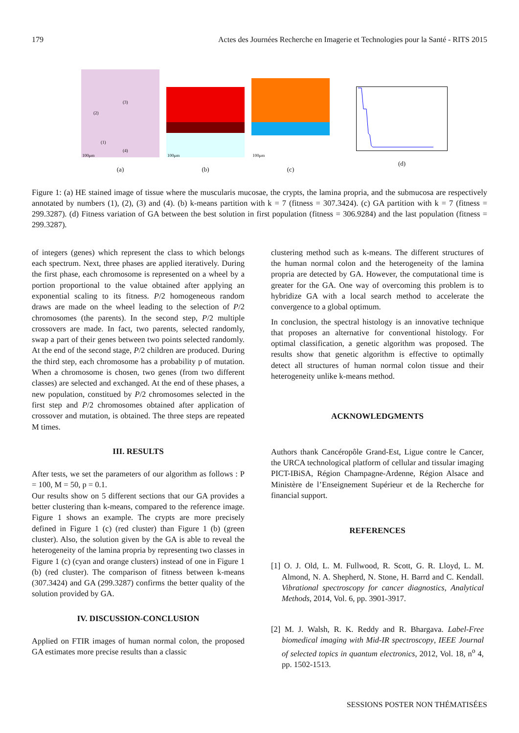179 Actes des Journées Recherche en Imagerie et Technologies pour la Santé - RITS 2015
(3)
(2)
(1)
(4)
100μm
(a)
100μm
(b)
100μm
(c)
(d)
Figure 1: (a) HE stained image of tissue where the muscularis mucosae, the crypts, the lamina propria, and the submucosa are respectively annotated by numbers (1), (2), (3) and (4). (b) k-means partition with k = 7 (fitness = 307.3424). (c) GA partition with k = 7 (fitness = 299.3287). (d) Fitness variation of GA between the best solution in first population (fitness = 306.9284) and the last population (fitness = 299.3287).
of integers (genes) which represent the class to which belongs each spectrum. Next, three phases are applied iteratively. During the first phase, each chromosome is represented on a wheel by a portion proportional to the value obtained after applying an exponential scaling to its fitness. P/2 homogeneous random draws are made on the wheel leading to the selection of P/2 chromosomes (the parents). In the second step, P/2 multiple crossovers are made. In fact, two parents, selected randomly, swap a part of their genes between two points selected randomly. At the end of the second stage, P/2 children are produced. During the third step, each chromosome has a probability p of mutation. When a chromosome is chosen, two genes (from two different classes) are selected and exchanged. At the end of these phases, a new population, constitued by P/2 chromosomes selected in the first step and P/2 chromosomes obtained after application of crossover and mutation, is obtained. The three steps are repeated M times.
III. RESULTS
After tests, we set the parameters of our algorithm as follows : P = 100, M = 50, p = 0.1.
Our results show on 5 different sections that our GA provides a better clustering than k-means, compared to the reference image. Figure 1 shows an example. The crypts are more precisely defined in Figure 1 (c) (red cluster) than Figure 1 (b) (green cluster). Also, the solution given by the GA is able to reveal the heterogeneity of the lamina propria by representing two classes in Figure 1 (c) (cyan and orange clusters) instead of one in Figure 1 (b) (red cluster). The comparison of fitness between k-means (307.3424) and GA (299.3287) confirms the better quality of the solution provided by GA.
IV. DISCUSSION-CONCLUSION
Applied on FTIR images of human normal colon, the proposed GA estimates more precise results than a classic
clustering method such as k-means. The different structures of the human normal colon and the heterogeneity of the lamina propria are detected by GA. However, the computational time is greater for the GA. One way of overcoming this problem is to hybridize GA with a local search method to accelerate the convergence to a global optimum.
In conclusion, the spectral histology is an innovative technique that proposes an alternative for conventional histology. For optimal classification, a genetic algorithm was proposed. The results show that genetic algorithm is effective to optimally detect all structures of human normal colon tissue and their heterogeneity unlike k-means method.
ACKNOWLEDGMENTS
Authors thank Cancéropôle Grand-Est, Ligue contre le Cancer, the URCA technological platform of cellular and tissular imaging PICT-IBiSA, Région Champagne-Ardenne, Région Alsace and Ministère de l’Enseignement Supérieur et de la Recherche for financial support.
REFERENCES
[1] O. J. Old, L. M. Fullwood, R. Scott, G. R. Lloyd, L. M. Almond, N. A. Shepherd, N. Stone, H. Barrd and C. Kendall. Vibrational spectroscopy for cancer diagnostics, Analytical Methods, 2014, Vol. 6, pp. 3901-3917.
[2] M. J. Walsh, R. K. Reddy and R. Bhargava. Label-Free biomedical imaging with Mid-IR spectroscopy, IEEE Journal of selected topics in quantum electronics, 2012, Vol. 18, n<sup>o</sup> 4, pp. 1502-1513.
SESSIONS POSTER NON THÉMATISÉES